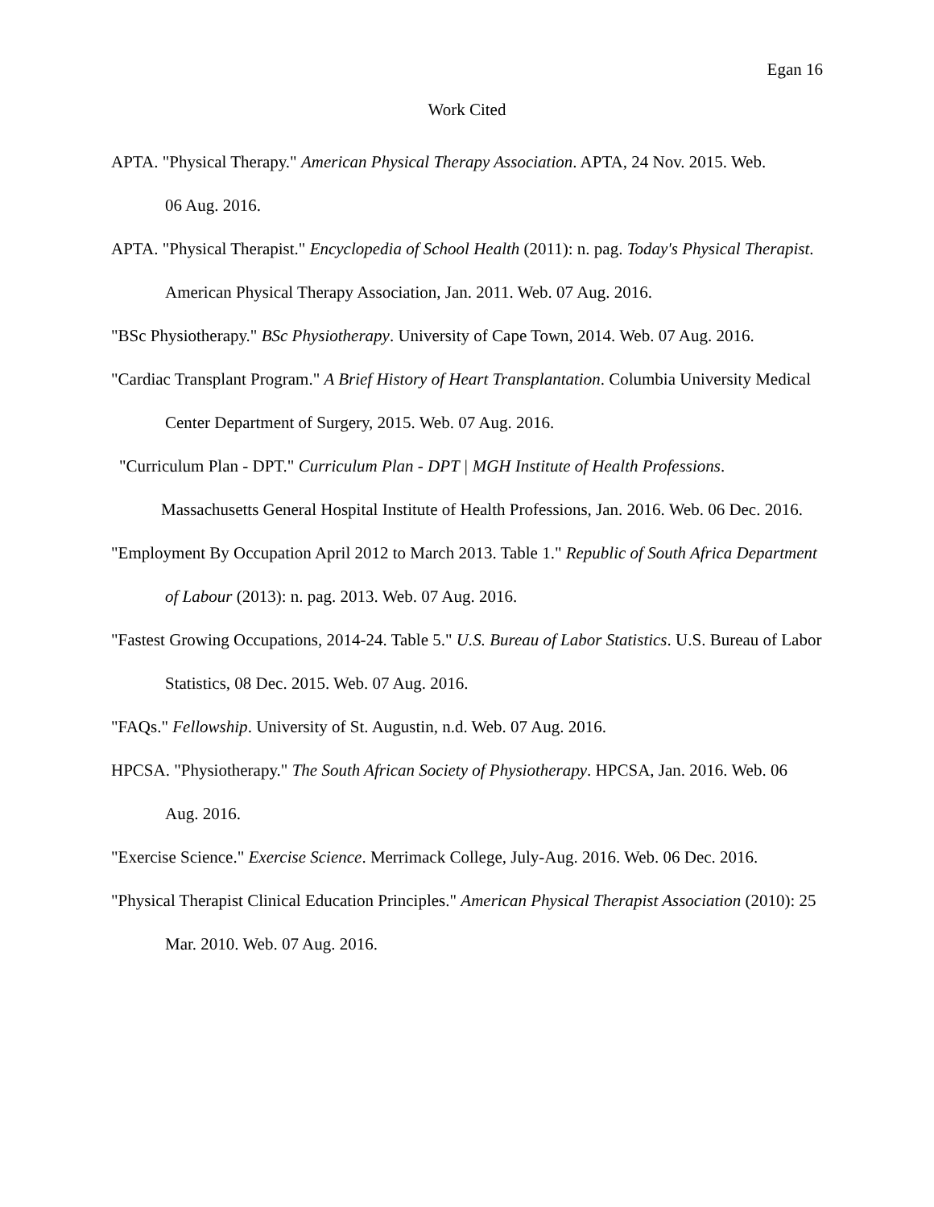Egan 16
Work Cited
APTA. "Physical Therapy." American Physical Therapy Association. APTA, 24 Nov. 2015. Web.
06 Aug. 2016.
APTA. "Physical Therapist." Encyclopedia of School Health (2011): n. pag. Today's Physical Therapist. American Physical Therapy Association, Jan. 2011. Web. 07 Aug. 2016.
"BSc Physiotherapy." BSc Physiotherapy. University of Cape Town, 2014. Web. 07 Aug. 2016.
"Cardiac Transplant Program." A Brief History of Heart Transplantation. Columbia University Medical Center Department of Surgery, 2015. Web. 07 Aug. 2016.
"Curriculum Plan - DPT." Curriculum Plan - DPT | MGH Institute of Health Professions. Massachusetts General Hospital Institute of Health Professions, Jan. 2016. Web. 06 Dec. 2016.
"Employment By Occupation April 2012 to March 2013. Table 1." Republic of South Africa Department of Labour (2013): n. pag. 2013. Web. 07 Aug. 2016.
"Fastest Growing Occupations, 2014-24. Table 5." U.S. Bureau of Labor Statistics. U.S. Bureau of Labor Statistics, 08 Dec. 2015. Web. 07 Aug. 2016.
"FAQs." Fellowship. University of St. Augustin, n.d. Web. 07 Aug. 2016.
HPCSA. "Physiotherapy." The South African Society of Physiotherapy. HPCSA, Jan. 2016. Web. 06 Aug. 2016.
"Exercise Science." Exercise Science. Merrimack College, July-Aug. 2016. Web. 06 Dec. 2016.
"Physical Therapist Clinical Education Principles." American Physical Therapist Association (2010): 25 Mar. 2010. Web. 07 Aug. 2016.